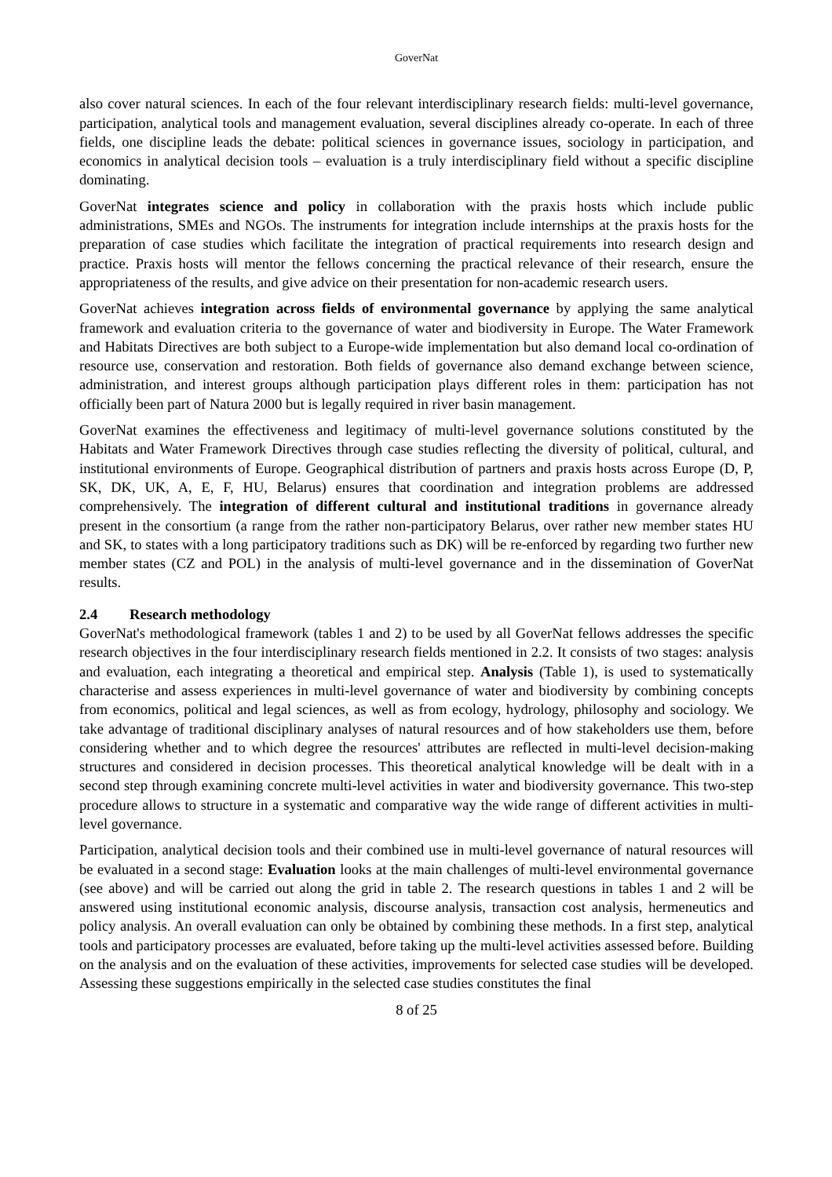GoverNat
also cover natural sciences. In each of the four relevant interdisciplinary research fields: multi-level governance, participation, analytical tools and management evaluation, several disciplines already co-operate. In each of three fields, one discipline leads the debate: political sciences in governance issues, sociology in participation, and economics in analytical decision tools – evaluation is a truly interdisciplinary field without a specific discipline dominating.
GoverNat integrates science and policy in collaboration with the praxis hosts which include public administrations, SMEs and NGOs. The instruments for integration include internships at the praxis hosts for the preparation of case studies which facilitate the integration of practical requirements into research design and practice. Praxis hosts will mentor the fellows concerning the practical relevance of their research, ensure the appropriateness of the results, and give advice on their presentation for non-academic research users.
GoverNat achieves integration across fields of environmental governance by applying the same analytical framework and evaluation criteria to the governance of water and biodiversity in Europe. The Water Framework and Habitats Directives are both subject to a Europe-wide implementation but also demand local co-ordination of resource use, conservation and restoration. Both fields of governance also demand exchange between science, administration, and interest groups although participation plays different roles in them: participation has not officially been part of Natura 2000 but is legally required in river basin management.
GoverNat examines the effectiveness and legitimacy of multi-level governance solutions constituted by the Habitats and Water Framework Directives through case studies reflecting the diversity of political, cultural, and institutional environments of Europe. Geographical distribution of partners and praxis hosts across Europe (D, P, SK, DK, UK, A, E, F, HU, Belarus) ensures that coordination and integration problems are addressed comprehensively. The integration of different cultural and institutional traditions in governance already present in the consortium (a range from the rather non-participatory Belarus, over rather new member states HU and SK, to states with a long participatory traditions such as DK) will be re-enforced by regarding two further new member states (CZ and POL) in the analysis of multi-level governance and in the dissemination of GoverNat results.
2.4 Research methodology
GoverNat's methodological framework (tables 1 and 2) to be used by all GoverNat fellows addresses the specific research objectives in the four interdisciplinary research fields mentioned in 2.2. It consists of two stages: analysis and evaluation, each integrating a theoretical and empirical step. Analysis (Table 1), is used to systematically characterise and assess experiences in multi-level governance of water and biodiversity by combining concepts from economics, political and legal sciences, as well as from ecology, hydrology, philosophy and sociology. We take advantage of traditional disciplinary analyses of natural resources and of how stakeholders use them, before considering whether and to which degree the resources' attributes are reflected in multi-level decision-making structures and considered in decision processes. This theoretical analytical knowledge will be dealt with in a second step through examining concrete multi-level activities in water and biodiversity governance. This two-step procedure allows to structure in a systematic and comparative way the wide range of different activities in multi-level governance.
Participation, analytical decision tools and their combined use in multi-level governance of natural resources will be evaluated in a second stage: Evaluation looks at the main challenges of multi-level environmental governance (see above) and will be carried out along the grid in table 2. The research questions in tables 1 and 2 will be answered using institutional economic analysis, discourse analysis, transaction cost analysis, hermeneutics and policy analysis. An overall evaluation can only be obtained by combining these methods. In a first step, analytical tools and participatory processes are evaluated, before taking up the multi-level activities assessed before. Building on the analysis and on the evaluation of these activities, improvements for selected case studies will be developed. Assessing these suggestions empirically in the selected case studies constitutes the final
8 of 25